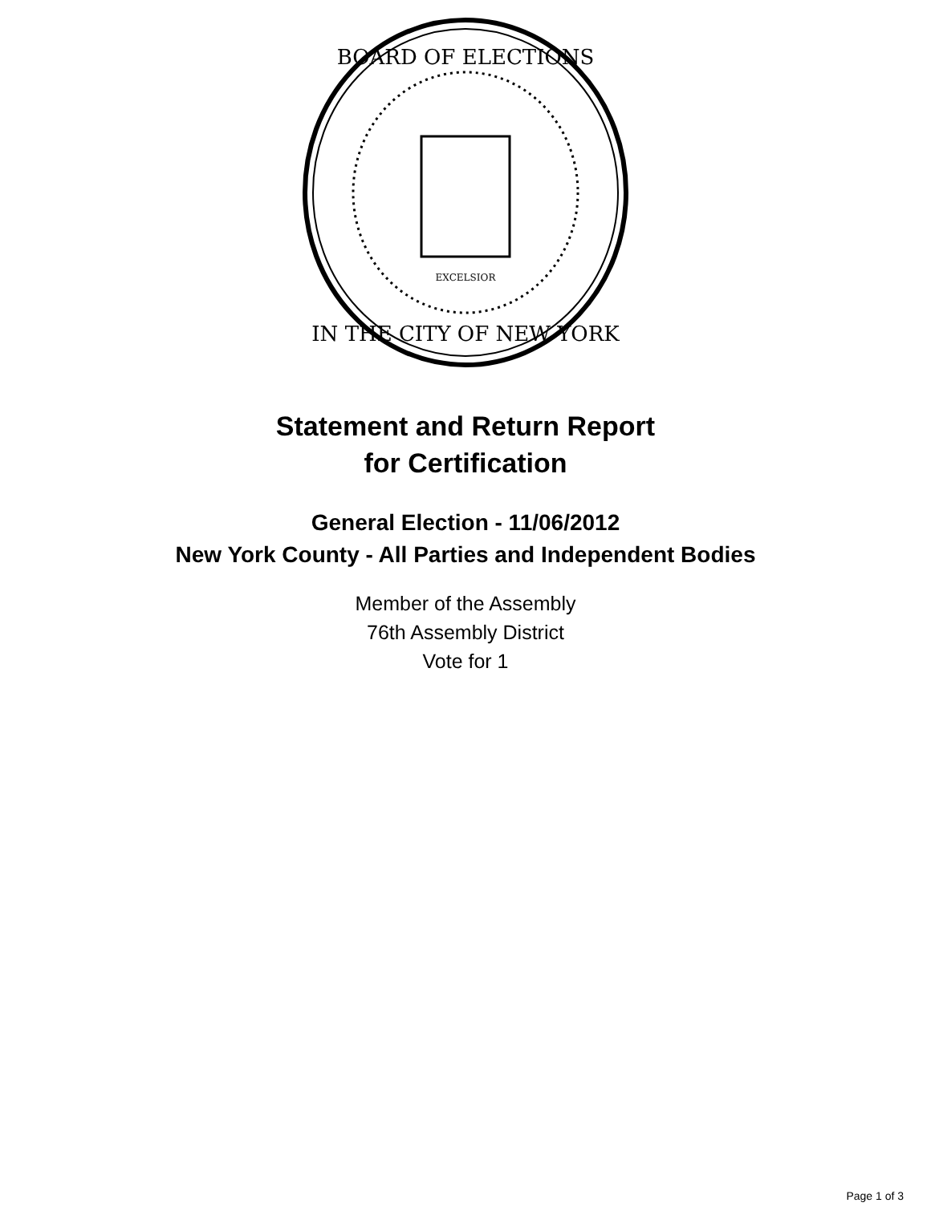BOARD OF ELECTIONS
IN THE CITY OF NEW YORK
EXCELSIOR
Statement and Return Report
for Certification
General Election - 11/06/2012
New York County - All Parties and Independent Bodies
Member of the Assembly
76th Assembly District
Vote for 1
Page 1 of 3